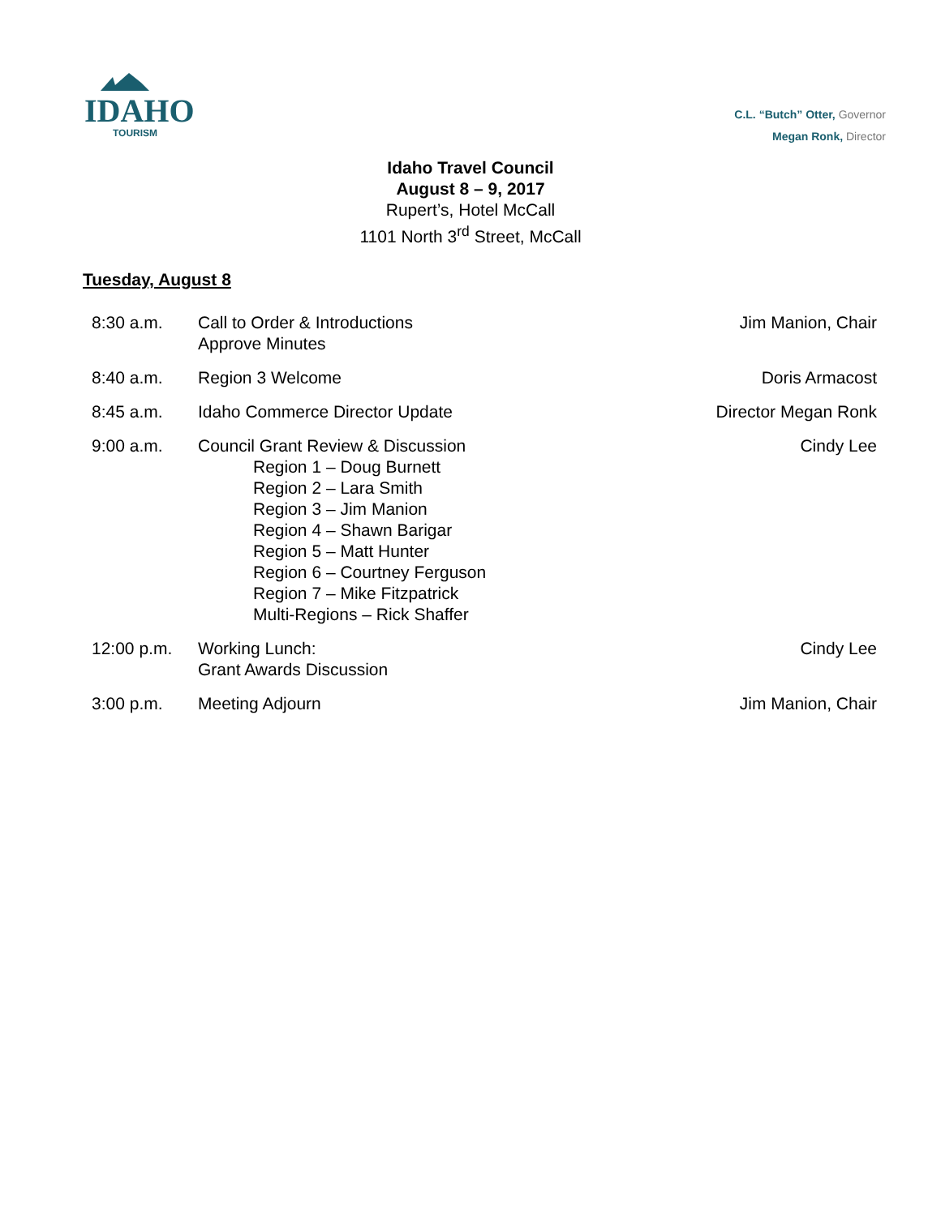IDAHO
TOURISM
C.L. “Butch” Otter, Governor
Megan Ronk, Director
Idaho Travel Council
August 8 – 9, 2017
Rupert’s, Hotel McCall
1101 North 3<sup>rd</sup> Street, McCall
Tuesday, August 8
8:30 a.m. Call to Order & Introductions
Approve Minutes
Jim Manion, Chair
8:40 a.m. Region 3 Welcome Doris Armacost
8:45 a.m. Idaho Commerce Director Update Director Megan Ronk
9:00 a.m. Council Grant Review & Discussion
Region 1 – Doug Burnett
Region 2 – Lara Smith
Region 3 – Jim Manion
Region 4 – Shawn Barigar
Region 5 – Matt Hunter
Region 6 – Courtney Ferguson
Region 7 – Mike Fitzpatrick
Multi-Regions – Rick Shaffer
Cindy Lee
12:00 p.m. Working Lunch:
Grant Awards Discussion
Cindy Lee
3:00 p.m. Meeting Adjourn Jim Manion, Chair